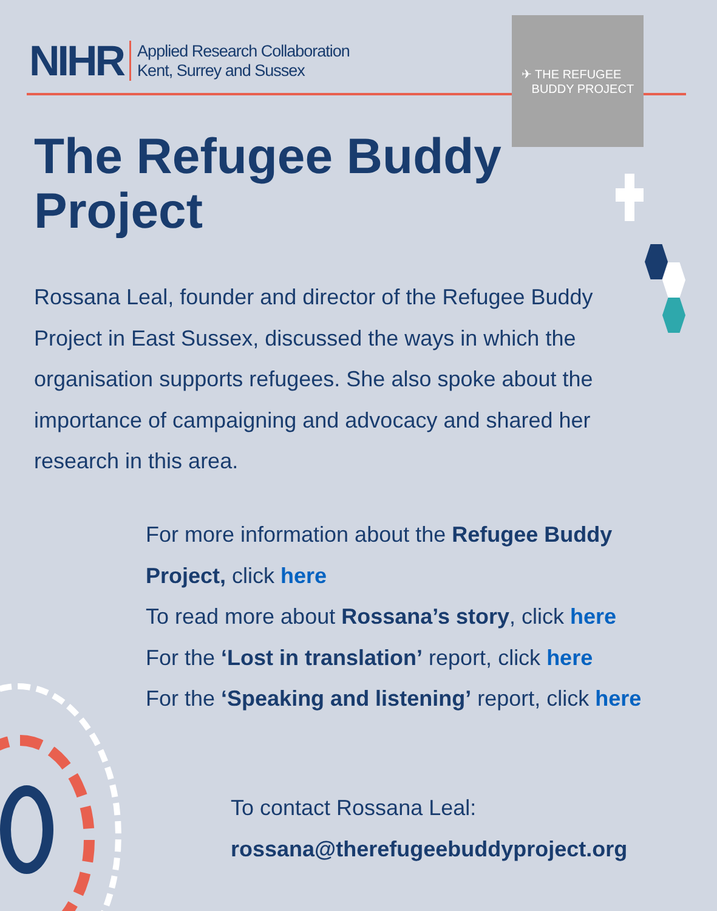NIHR Applied Research Collaboration
Kent, Surrey and Sussex
✈ THE REFUGEE
BUDDY PROJECT
The Refugee Buddy
Project
Rossana Leal, founder and director of the Refugee Buddy Project in East Sussex, discussed the ways in which the organisation supports refugees. She also spoke about the importance of campaigning and advocacy and shared her research in this area.
For more information about the Refugee Buddy
Project, click here
To read more about Rossana’s story, click here
For the ‘Lost in translation’ report, click here
For the ‘Speaking and listening’ report, click here
To contact Rossana Leal:
rossana@therefugeebuddyproject.org